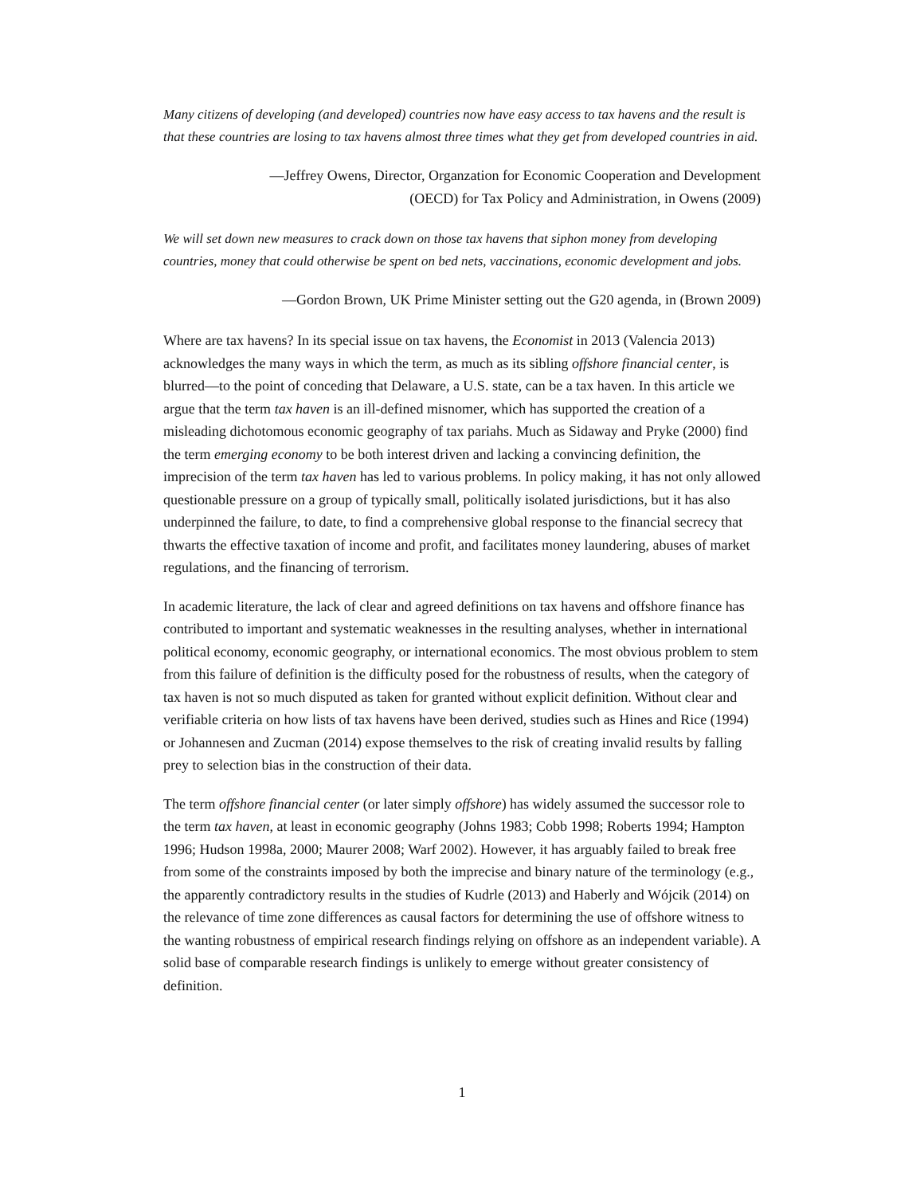Many citizens of developing (and developed) countries now have easy access to tax havens and the result is that these countries are losing to tax havens almost three times what they get from developed countries in aid.
—Jeffrey Owens, Director, Organzation for Economic Cooperation and Development
(OECD) for Tax Policy and Administration, in Owens (2009)
We will set down new measures to crack down on those tax havens that siphon money from developing countries, money that could otherwise be spent on bed nets, vaccinations, economic development and jobs.
—Gordon Brown, UK Prime Minister setting out the G20 agenda, in (Brown 2009)
Where are tax havens? In its special issue on tax havens, the Economist in 2013 (Valencia 2013) acknowledges the many ways in which the term, as much as its sibling offshore financial center, is blurred—to the point of conceding that Delaware, a U.S. state, can be a tax haven. In this article we argue that the term tax haven is an ill-defined misnomer, which has supported the creation of a misleading dichotomous economic geography of tax pariahs. Much as Sidaway and Pryke (2000) find the term emerging economy to be both interest driven and lacking a convincing definition, the imprecision of the term tax haven has led to various problems. In policy making, it has not only allowed questionable pressure on a group of typically small, politically isolated jurisdictions, but it has also underpinned the failure, to date, to find a comprehensive global response to the financial secrecy that thwarts the effective taxation of income and profit, and facilitates money laundering, abuses of market regulations, and the financing of terrorism.
In academic literature, the lack of clear and agreed definitions on tax havens and offshore finance has contributed to important and systematic weaknesses in the resulting analyses, whether in international political economy, economic geography, or international economics. The most obvious problem to stem from this failure of definition is the difficulty posed for the robustness of results, when the category of tax haven is not so much disputed as taken for granted without explicit definition. Without clear and verifiable criteria on how lists of tax havens have been derived, studies such as Hines and Rice (1994) or Johannesen and Zucman (2014) expose themselves to the risk of creating invalid results by falling prey to selection bias in the construction of their data.
The term offshore financial center (or later simply offshore) has widely assumed the successor role to the term tax haven, at least in economic geography (Johns 1983; Cobb 1998; Roberts 1994; Hampton 1996; Hudson 1998a, 2000; Maurer 2008; Warf 2002). However, it has arguably failed to break free from some of the constraints imposed by both the imprecise and binary nature of the terminology (e.g., the apparently contradictory results in the studies of Kudrle (2013) and Haberly and Wójcik (2014) on the relevance of time zone differences as causal factors for determining the use of offshore witness to the wanting robustness of empirical research findings relying on offshore as an independent variable). A solid base of comparable research findings is unlikely to emerge without greater consistency of definition.
1